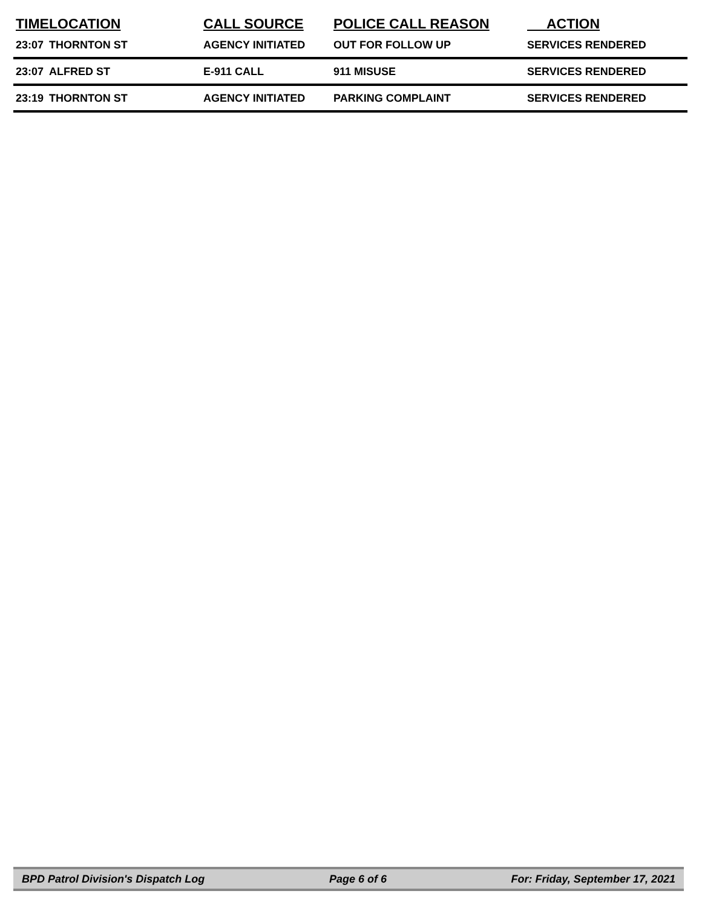| TIME | LOCATION | CALL SOURCE | POLICE CALL REASON | ACTION |
| --- | --- | --- | --- | --- |
| 23:07 | THORNTON ST | AGENCY INITIATED | OUT FOR FOLLOW UP | SERVICES RENDERED |
| 23:07 | ALFRED ST | E-911 CALL | 911 MISUSE | SERVICES RENDERED |
| 23:19 | THORNTON ST | AGENCY INITIATED | PARKING COMPLAINT | SERVICES RENDERED |
BPD Patrol Division's Dispatch Log Page 6 of 6 For: Friday, September 17, 2021